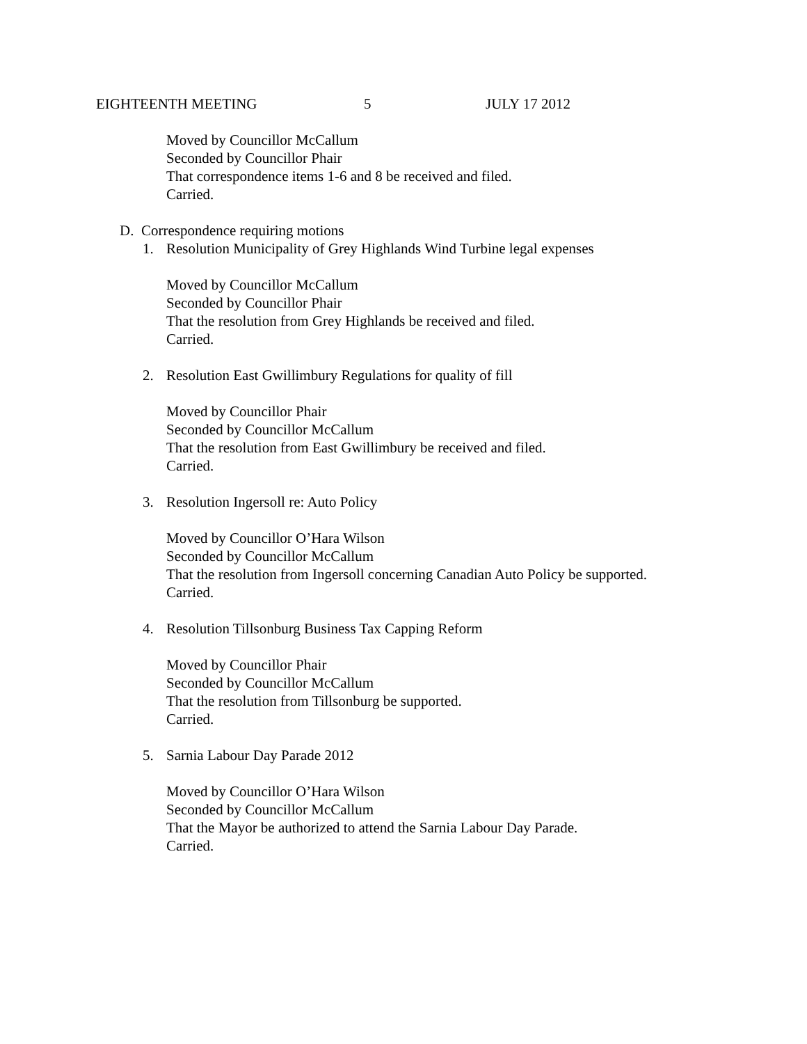EIGHTEENTH MEETING 5 JULY 17 2012
Moved by Councillor McCallum
Seconded by Councillor Phair
That correspondence items 1-6 and 8 be received and filed.
Carried.
D. Correspondence requiring motions
1. Resolution Municipality of Grey Highlands Wind Turbine legal expenses
Moved by Councillor McCallum
Seconded by Councillor Phair
That the resolution from Grey Highlands be received and filed.
Carried.
2. Resolution East Gwillimbury Regulations for quality of fill
Moved by Councillor Phair
Seconded by Councillor McCallum
That the resolution from East Gwillimbury be received and filed.
Carried.
3. Resolution Ingersoll re: Auto Policy
Moved by Councillor O’Hara Wilson
Seconded by Councillor McCallum
That the resolution from Ingersoll concerning Canadian Auto Policy be supported.
Carried.
4. Resolution Tillsonburg Business Tax Capping Reform
Moved by Councillor Phair
Seconded by Councillor McCallum
That the resolution from Tillsonburg be supported.
Carried.
5. Sarnia Labour Day Parade 2012
Moved by Councillor O’Hara Wilson
Seconded by Councillor McCallum
That the Mayor be authorized to attend the Sarnia Labour Day Parade.
Carried.